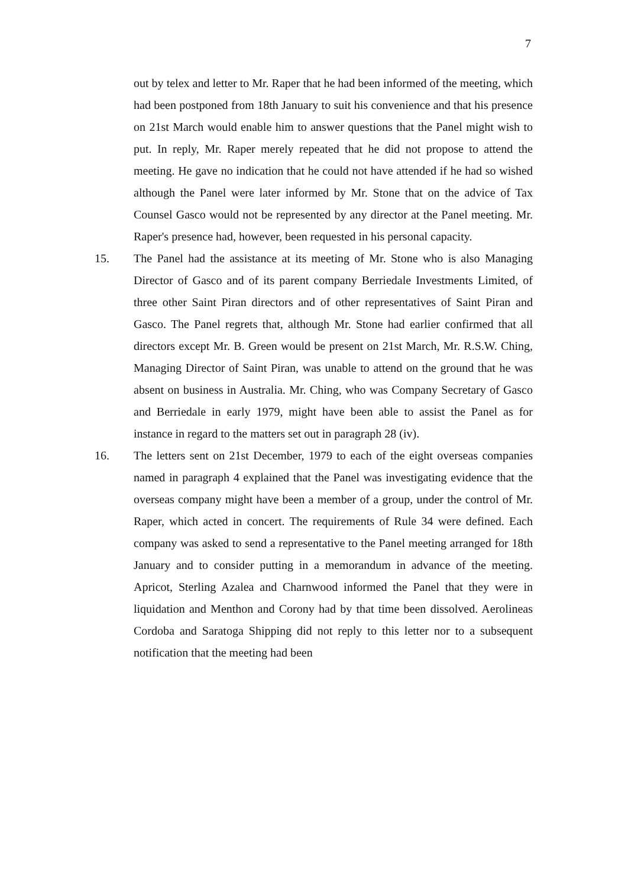7
out by telex and letter to Mr. Raper that he had been informed of the meeting, which had been postponed from 18th January to suit his convenience and that his presence on 21st March would enable him to answer questions that the Panel might wish to put. In reply, Mr. Raper merely repeated that he did not propose to attend the meeting. He gave no indication that he could not have attended if he had so wished although the Panel were later informed by Mr. Stone that on the advice of Tax Counsel Gasco would not be represented by any director at the Panel meeting. Mr. Raper's presence had, however, been requested in his personal capacity.
15. The Panel had the assistance at its meeting of Mr. Stone who is also Managing Director of Gasco and of its parent company Berriedale Investments Limited, of three other Saint Piran directors and of other representatives of Saint Piran and Gasco. The Panel regrets that, although Mr. Stone had earlier confirmed that all directors except Mr. B. Green would be present on 21st March, Mr. R.S.W. Ching, Managing Director of Saint Piran, was unable to attend on the ground that he was absent on business in Australia. Mr. Ching, who was Company Secretary of Gasco and Berriedale in early 1979, might have been able to assist the Panel as for instance in regard to the matters set out in paragraph 28 (iv).
16. The letters sent on 21st December, 1979 to each of the eight overseas companies named in paragraph 4 explained that the Panel was investigating evidence that the overseas company might have been a member of a group, under the control of Mr. Raper, which acted in concert. The requirements of Rule 34 were defined. Each company was asked to send a representative to the Panel meeting arranged for 18th January and to consider putting in a memorandum in advance of the meeting. Apricot, Sterling Azalea and Charnwood informed the Panel that they were in liquidation and Menthon and Corony had by that time been dissolved. Aerolineas Cordoba and Saratoga Shipping did not reply to this letter nor to a subsequent notification that the meeting had been